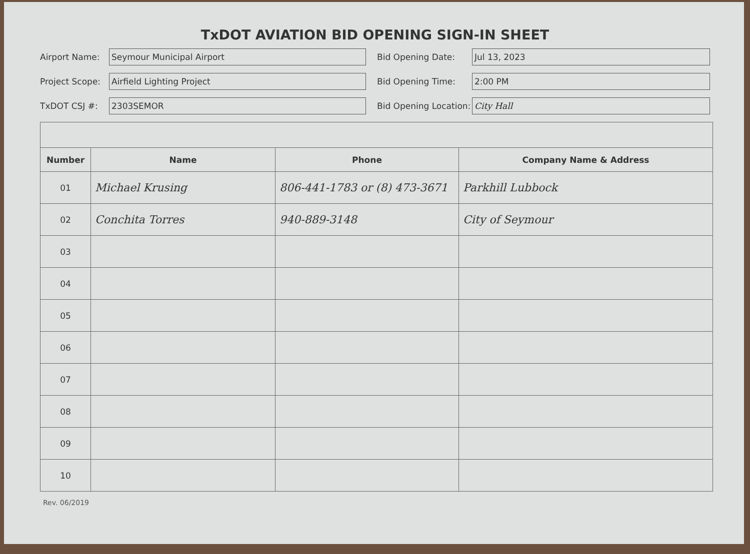TxDOT AVIATION BID OPENING SIGN-IN SHEET
Airport Name:
Seymour Municipal Airport
Bid Opening Date:
Jul 13, 2023
Project Scope:
Airfield Lighting Project
Bid Opening Time:
2:00 PM
TxDOT CSJ #:
2303SEMOR
Bid Opening Location:
City Hall
| Number | Name | Phone | Company Name & Address |
| --- | --- | --- | --- |
| 01 | Michael Krusing | 806-441-1783 or (8) 473-3671 | Parkhill Lubbock |
| 02 | Conchita Torres | 940-889-3148 | City of Seymour |
| 03 | | | |
| 04 | | | |
| 05 | | | |
| 06 | | | |
| 07 | | | |
| 08 | | | |
| 09 | | | |
| 10 | | | |
Rev. 06/2019